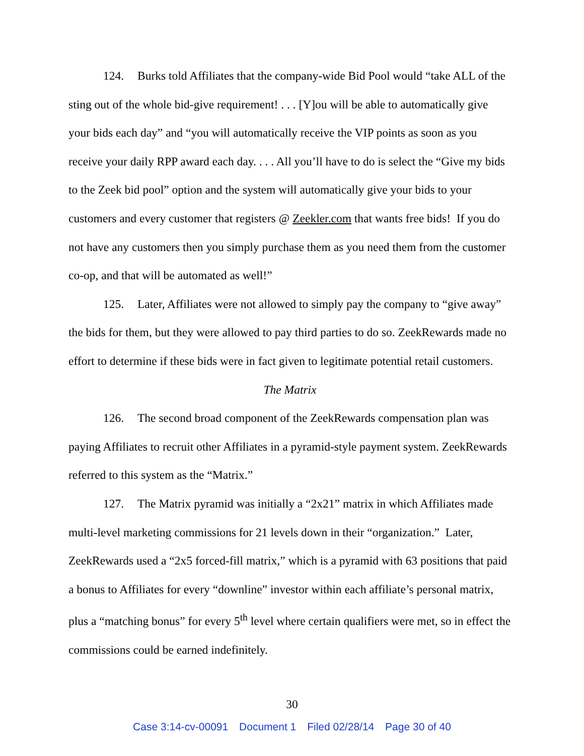124. Burks told Affiliates that the company-wide Bid Pool would “take ALL of the sting out of the whole bid-give requirement! . . . [Y]ou will be able to automatically give your bids each day” and “you will automatically receive the VIP points as soon as you receive your daily RPP award each day. . . . All you’ll have to do is select the “Give my bids to the Zeek bid pool” option and the system will automatically give your bids to your customers and every customer that registers @ Zeekler.com that wants free bids! If you do not have any customers then you simply purchase them as you need them from the customer co-op, and that will be automated as well!”
125. Later, Affiliates were not allowed to simply pay the company to “give away” the bids for them, but they were allowed to pay third parties to do so. ZeekRewards made no effort to determine if these bids were in fact given to legitimate potential retail customers.
The Matrix
126. The second broad component of the ZeekRewards compensation plan was paying Affiliates to recruit other Affiliates in a pyramid-style payment system. ZeekRewards referred to this system as the “Matrix.”
127. The Matrix pyramid was initially a “2x21” matrix in which Affiliates made multi-level marketing commissions for 21 levels down in their “organization.” Later, ZeekRewards used a “2x5 forced-fill matrix,” which is a pyramid with 63 positions that paid a bonus to Affiliates for every “downline” investor within each affiliate’s personal matrix, plus a “matching bonus” for every 5<sup>th</sup> level where certain qualifiers were met, so in effect the commissions could be earned indefinitely.
30
Case 3:14-cv-00091 Document 1 Filed 02/28/14 Page 30 of 40